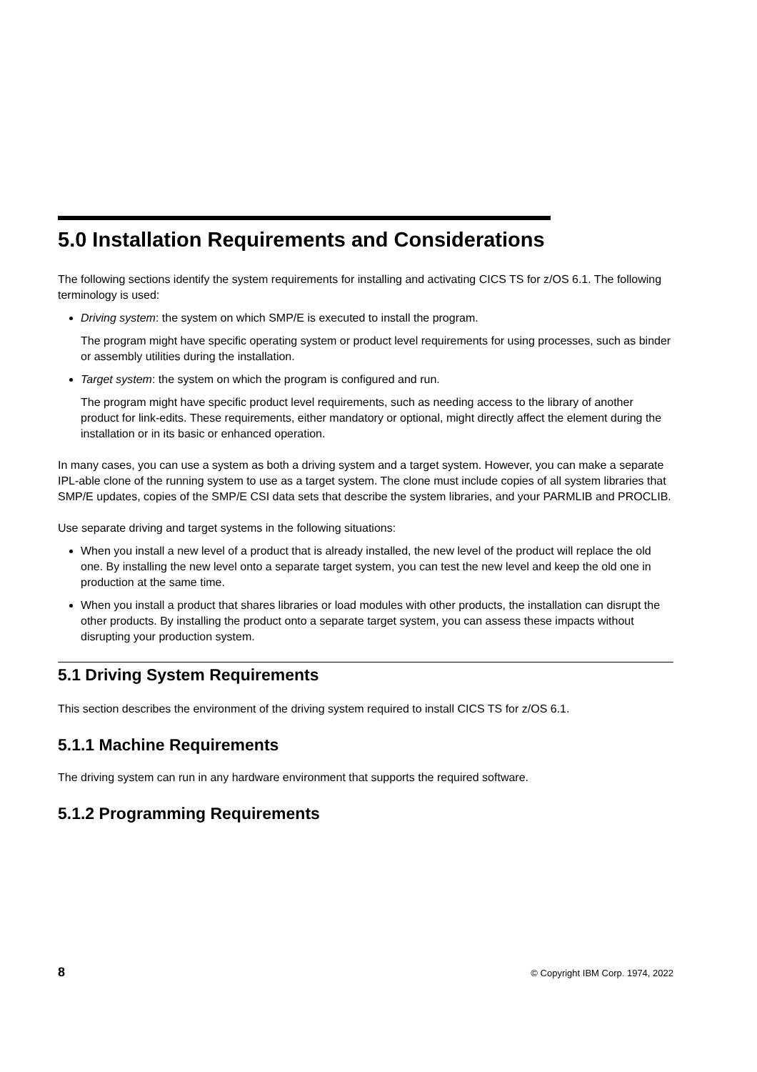5.0 Installation Requirements and Considerations
The following sections identify the system requirements for installing and activating CICS TS for z/OS 6.1. The following terminology is used:
Driving system: the system on which SMP/E is executed to install the program.
The program might have specific operating system or product level requirements for using processes, such as binder or assembly utilities during the installation.
Target system: the system on which the program is configured and run.
The program might have specific product level requirements, such as needing access to the library of another product for link-edits. These requirements, either mandatory or optional, might directly affect the element during the installation or in its basic or enhanced operation.
In many cases, you can use a system as both a driving system and a target system. However, you can make a separate IPL-able clone of the running system to use as a target system. The clone must include copies of all system libraries that SMP/E updates, copies of the SMP/E CSI data sets that describe the system libraries, and your PARMLIB and PROCLIB.
Use separate driving and target systems in the following situations:
When you install a new level of a product that is already installed, the new level of the product will replace the old one. By installing the new level onto a separate target system, you can test the new level and keep the old one in production at the same time.
When you install a product that shares libraries or load modules with other products, the installation can disrupt the other products. By installing the product onto a separate target system, you can assess these impacts without disrupting your production system.
5.1 Driving System Requirements
This section describes the environment of the driving system required to install CICS TS for z/OS 6.1.
5.1.1 Machine Requirements
The driving system can run in any hardware environment that supports the required software.
5.1.2 Programming Requirements
8 © Copyright IBM Corp. 1974, 2022